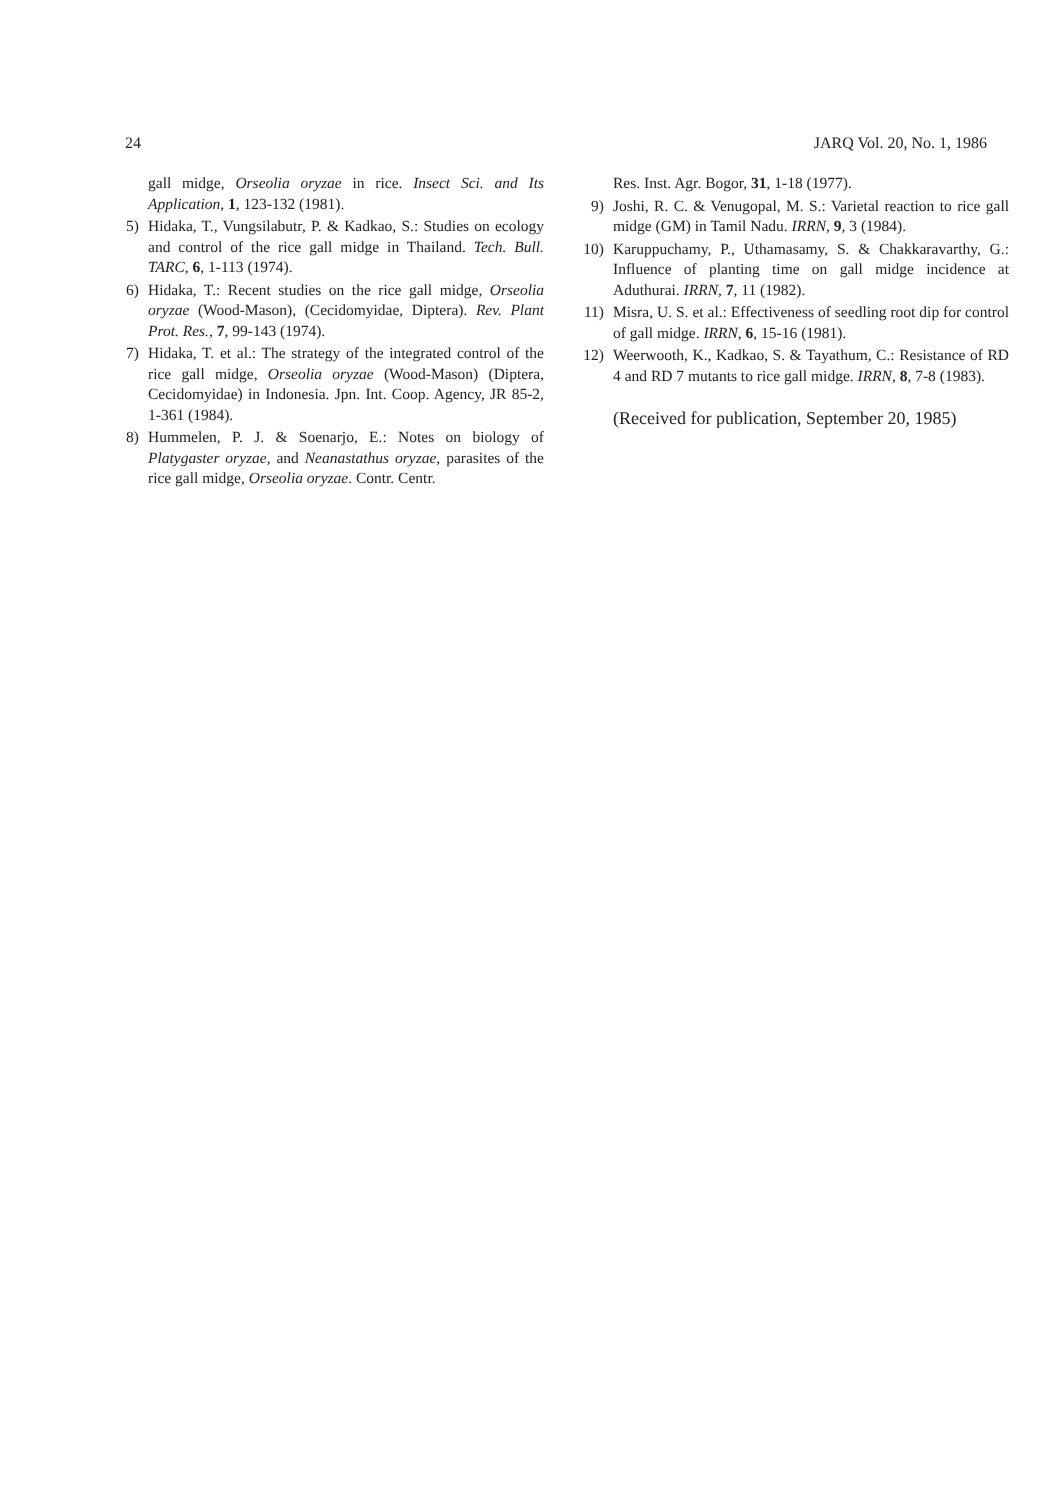24 JARQ Vol. 20, No. 1, 1986
gall midge, Orseolia oryzae in rice. Insect Sci. and Its Application, 1, 123-132 (1981).
5) Hidaka, T., Vungsilabutr, P. & Kadkao, S.: Studies on ecology and control of the rice gall midge in Thailand. Tech. Bull. TARC, 6, 1-113 (1974).
6) Hidaka, T.: Recent studies on the rice gall midge, Orseolia oryzae (Wood-Mason), (Cecidomyidae, Diptera). Rev. Plant Prot. Res., 7, 99-143 (1974).
7) Hidaka, T. et al.: The strategy of the integrated control of the rice gall midge, Orseolia oryzae (Wood-Mason) (Diptera, Cecidomyidae) in Indonesia. Jpn. Int. Coop. Agency, JR 85-2, 1-361 (1984).
8) Hummelen, P. J. & Soenarjo, E.: Notes on biology of Platygaster oryzae, and Neanastathus oryzae, parasites of the rice gall midge, Orseolia oryzae. Contr. Centr.
Res. Inst. Agr. Bogor, 31, 1-18 (1977).
9) Joshi, R. C. & Venugopal, M. S.: Varietal reaction to rice gall midge (GM) in Tamil Nadu. IRRN, 9, 3 (1984).
10) Karuppuchamy, P., Uthamasamy, S. & Chakkaravarthy, G.: Influence of planting time on gall midge incidence at Aduthurai. IRRN, 7, 11 (1982).
11) Misra, U. S. et al.: Effectiveness of seedling root dip for control of gall midge. IRRN, 6, 15-16 (1981).
12) Weerwooth, K., Kadkao, S. & Tayathum, C.: Resistance of RD 4 and RD 7 mutants to rice gall midge. IRRN, 8, 7-8 (1983).
(Received for publication, September 20, 1985)